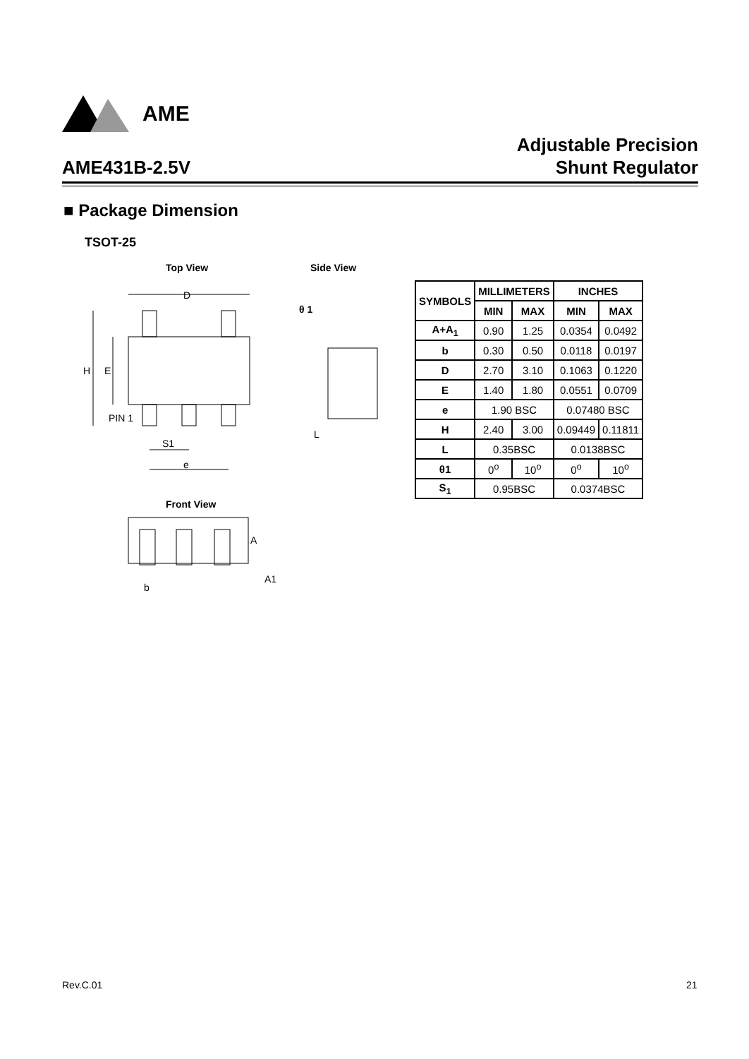AME
AME431B-2.5V Adjustable Precision
Shunt Regulator
■ Package Dimension
TSOT-25
Top View Side View
Front View
D
H
E
PIN 1
S1
e
θ 1
L
A
A1
b
| SYMBOLS | MILLIMETERS | | INCHES | |
| --- | --- | --- | --- | --- |
| | MIN | MAX | MIN | MAX |
| A+A<sub>1</sub> | 0.90 | 1.25 | 0.0354 | 0.0492 |
| b | 0.30 | 0.50 | 0.0118 | 0.0197 |
| D | 2.70 | 3.10 | 0.1063 | 0.1220 |
| E | 1.40 | 1.80 | 0.0551 | 0.0709 |
| e | 1.90 BSC | | 0.07480 BSC | |
| H | 2.40 | 3.00 | 0.09449 | 0.11811 |
| L | 0.35BSC | | 0.0138BSC | |
| θ1 | 0<sup>o</sup> | 10<sup>o</sup> | 0<sup>o</sup> | 10<sup>o</sup> |
| S<sub>1</sub> | 0.95BSC | | 0.0374BSC | |
Rev.C.01 21